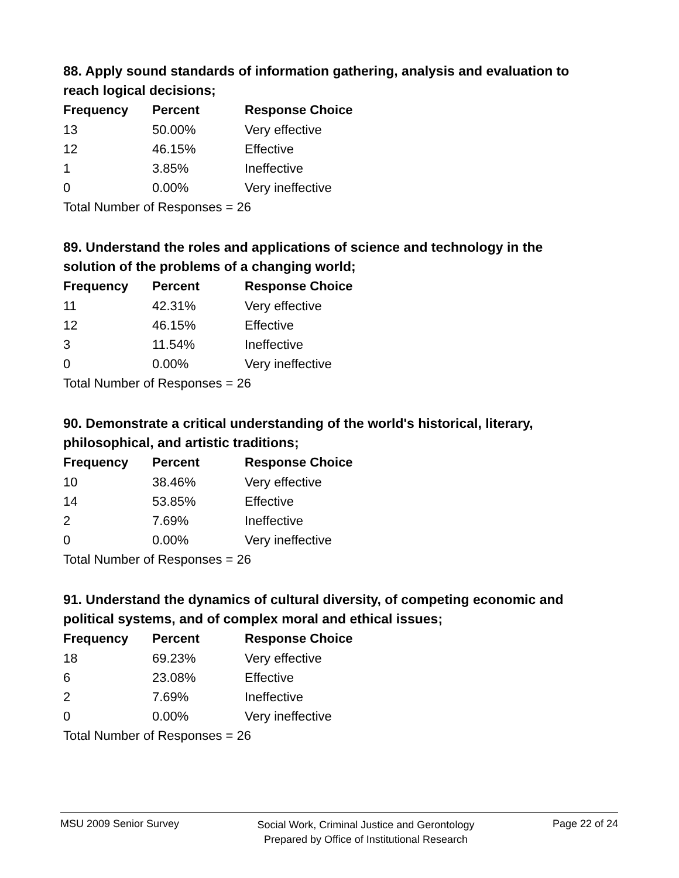88. Apply sound standards of information gathering, analysis and evaluation to reach logical decisions;
| Frequency | Percent | Response Choice |
| --- | --- | --- |
| 13 | 50.00% | Very effective |
| 12 | 46.15% | Effective |
| 1 | 3.85% | Ineffective |
| 0 | 0.00% | Very ineffective |
| Total Number of Responses = 26 | | |
89. Understand the roles and applications of science and technology in the solution of the problems of a changing world;
| Frequency | Percent | Response Choice |
| --- | --- | --- |
| 11 | 42.31% | Very effective |
| 12 | 46.15% | Effective |
| 3 | 11.54% | Ineffective |
| 0 | 0.00% | Very ineffective |
| Total Number of Responses = 26 | | |
90. Demonstrate a critical understanding of the world's historical, literary, philosophical, and artistic traditions;
| Frequency | Percent | Response Choice |
| --- | --- | --- |
| 10 | 38.46% | Very effective |
| 14 | 53.85% | Effective |
| 2 | 7.69% | Ineffective |
| 0 | 0.00% | Very ineffective |
| Total Number of Responses = 26 | | |
91. Understand the dynamics of cultural diversity, of competing economic and political systems, and of complex moral and ethical issues;
| Frequency | Percent | Response Choice |
| --- | --- | --- |
| 18 | 69.23% | Very effective |
| 6 | 23.08% | Effective |
| 2 | 7.69% | Ineffective |
| 0 | 0.00% | Very ineffective |
| Total Number of Responses = 26 | | |
MSU 2009 Senior Survey Social Work, Criminal Justice and Gerontology
Prepared by Office of Institutional Research Page 22 of 24